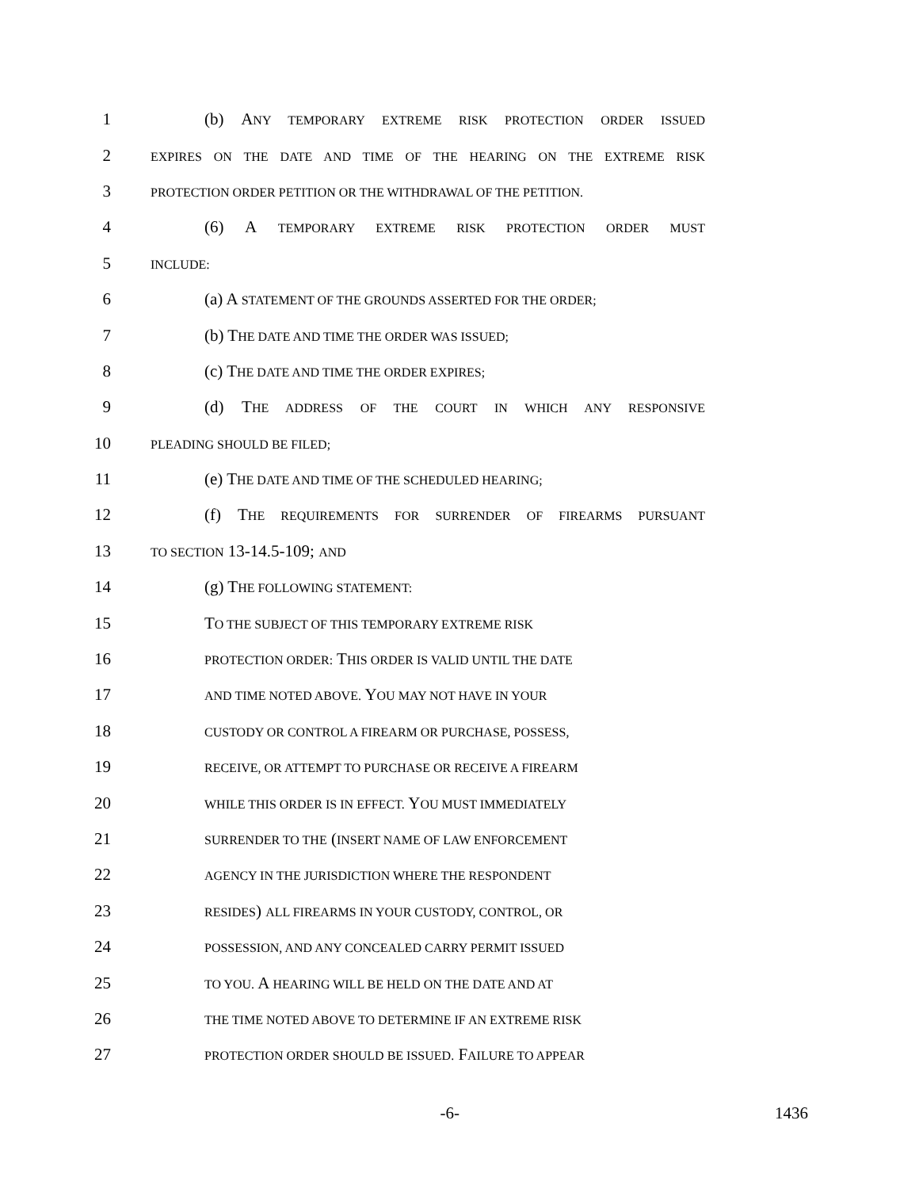1 (b) ANY TEMPORARY EXTREME RISK PROTECTION ORDER ISSUED
2 EXPIRES ON THE DATE AND TIME OF THE HEARING ON THE EXTREME RISK
3 PROTECTION ORDER PETITION OR THE WITHDRAWAL OF THE PETITION.
4 (6) A TEMPORARY EXTREME RISK PROTECTION ORDER MUST
5 INCLUDE:
6 (a) A STATEMENT OF THE GROUNDS ASSERTED FOR THE ORDER;
7 (b) THE DATE AND TIME THE ORDER WAS ISSUED;
8 (c) THE DATE AND TIME THE ORDER EXPIRES;
9 (d) THE ADDRESS OF THE COURT IN WHICH ANY RESPONSIVE
10 PLEADING SHOULD BE FILED;
11 (e) THE DATE AND TIME OF THE SCHEDULED HEARING;
12 (f) THE REQUIREMENTS FOR SURRENDER OF FIREARMS PURSUANT
13 TO SECTION 13-14.5-109; AND
14 (g) THE FOLLOWING STATEMENT:
15 TO THE SUBJECT OF THIS TEMPORARY EXTREME RISK
16 PROTECTION ORDER: THIS ORDER IS VALID UNTIL THE DATE
17 AND TIME NOTED ABOVE. YOU MAY NOT HAVE IN YOUR
18 CUSTODY OR CONTROL A FIREARM OR PURCHASE, POSSESS,
19 RECEIVE, OR ATTEMPT TO PURCHASE OR RECEIVE A FIREARM
20 WHILE THIS ORDER IS IN EFFECT. YOU MUST IMMEDIATELY
21 SURRENDER TO THE (INSERT NAME OF LAW ENFORCEMENT
22 AGENCY IN THE JURISDICTION WHERE THE RESPONDENT
23 RESIDES) ALL FIREARMS IN YOUR CUSTODY, CONTROL, OR
24 POSSESSION, AND ANY CONCEALED CARRY PERMIT ISSUED
25 TO YOU. A HEARING WILL BE HELD ON THE DATE AND AT
26 THE TIME NOTED ABOVE TO DETERMINE IF AN EXTREME RISK
27 PROTECTION ORDER SHOULD BE ISSUED. FAILURE TO APPEAR
-6- 1436